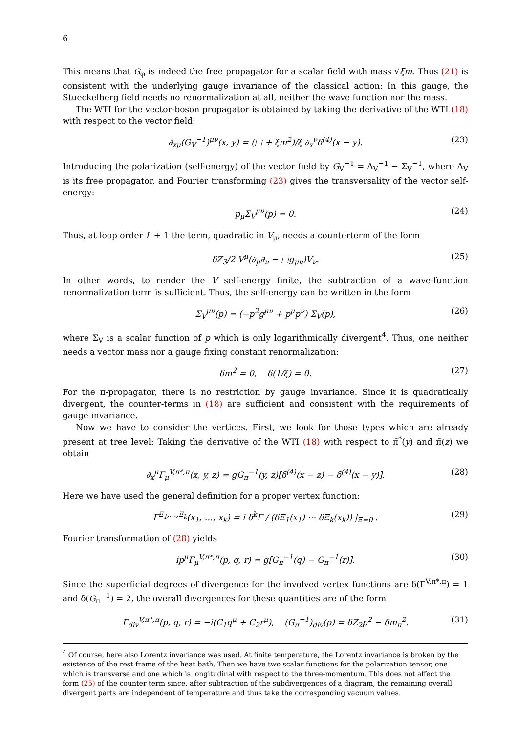6
This means that G<sub>φ</sub> is indeed the free propagator for a scalar field with mass √ξm. Thus (21) is consistent with the underlying gauge invariance of the classical action: In this gauge, the Stueckelberg field needs no renormalization at all, neither the wave function nor the mass.
The WTI for the vector-boson propagator is obtained by taking the derivative of the WTI (18) with respect to the vector field:
∂<sub>xμ</sub>(G<sub>V</sub><sup>−1</sup>)<sup>μν</sup>(x, y) = (□ + ξm<sup>2</sup>)/ξ ∂<sub>x</sub><sup>ν</sup>δ<sup>(4)</sup>(x − y). (23)
Introducing the polarization (self-energy) of the vector field by G<sub>V</sub><sup>−1</sup> = Δ<sub>V</sub><sup>−1</sup> − Σ<sub>V</sub><sup>−1</sup>, where Δ<sub>V</sub> is its free propagator, and Fourier transforming (23) gives the transversality of the vector self-energy:
p<sub>μ</sub>Σ<sub>V</sub><sup>μν</sup>(p) = 0. (24)
Thus, at loop order L + 1 the term, quadratic in V<sub>μ</sub>, needs a counterterm of the form
δZ<sub>3</sub>/2 V<sup>μ</sup>(∂<sub>μ</sub>∂<sub>ν</sub> − □g<sub>μν</sub>)V<sub>ν</sub>. (25)
In other words, to render the V self-energy finite, the subtraction of a wave-function renormalization term is sufficient. Thus, the self-energy can be written in the form
Σ<sub>V</sub><sup>μν</sup>(p) = (−p<sup>2</sup>g<sup>μν</sup> + p<sup>μ</sup>p<sup>ν</sup>) Σ<sub>V</sub>(p), (26)
where Σ<sub>V</sub> is a scalar function of p which is only logarithmically divergent<sup>4</sup>. Thus, one neither needs a vector mass nor a gauge fixing constant renormalization:
δm<sup>2</sup> = 0, δ(1/ξ) = 0. (27)
For the π-propagator, there is no restriction by gauge invariance. Since it is quadratically divergent, the counter-terms in (18) are sufficient and consistent with the requirements of gauge invariance.
Now we have to consider the vertices. First, we look for those types which are already present at tree level: Taking the derivative of the WTI (18) with respect to π̄<sup>*</sup>(y) and π̄(z) we obtain
∂<sub>x</sub><sup>μ</sup>Γ<sub>μ</sub><sup>V,π*,π</sup>(x, y, z) = gG<sub>π</sub><sup>−1</sup>(y, z)[δ<sup>(4)</sup>(x − z) − δ<sup>(4)</sup>(x − y)]. (28)
Here we have used the general definition for a proper vertex function:
Γ<sup>Ξ<sub>1</sub>,…,Ξ<sub>k</sub></sup>(x<sub>1</sub>, …, x<sub>k</sub>) = i δ<sup>k</sup>Γ / (δΞ̄<sub>1</sub>(x<sub>1</sub>) ⋯ δΞ̄<sub>k</sub>(x<sub>k</sub>)) |<sub>Ξ̄=0</sub> . (29)
Fourier transformation of (28) yields
ip<sup>μ</sup>Γ<sub>μ</sub><sup>V,π*,π</sup>(p, q, r) = g[G<sub>π</sub><sup>−1</sup>(q) − G<sub>π</sub><sup>−1</sup>(r)]. (30)
Since the superficial degrees of divergence for the involved vertex functions are δ(Γ<sup>V,π*,π</sup>) = 1 and δ(G<sub>π</sub><sup>−1</sup>) = 2, the overall divergences for these quantities are of the form
Γ<sub>div</sub><sup>V,π*,π</sup>(p, q, r) = −i(C<sub>1</sub>q<sup>μ</sup> + C<sub>2</sub>r<sup>μ</sup>), (G<sub>π</sub><sup>−1</sup>)<sub>div</sub>(p) = δZ<sub>2</sub>p<sup>2</sup> − δm<sub>π</sub><sup>2</sup>. (31)
<sup>4</sup> Of course, here also Lorentz invariance was used. At finite temperature, the Lorentz invariance is broken by the existence of the rest frame of the heat bath. Then we have two scalar functions for the polarization tensor, one which is transverse and one which is longitudinal with respect to the three-momentum. This does not affect the form (25) of the counter term since, after subtraction of the subdivergences of a diagram, the remaining overall divergent parts are independent of temperature and thus take the corresponding vacuum values.